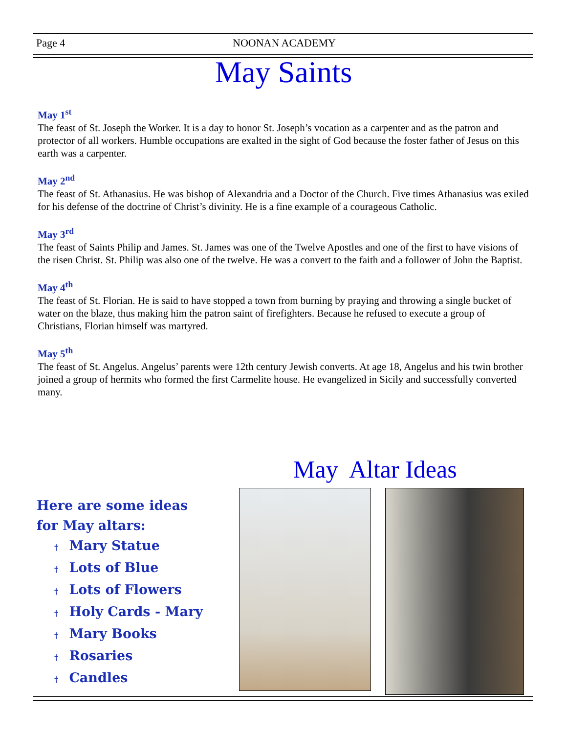Page 4 NOONAN ACADEMY
May Saints
May 1<sup>st</sup>
The feast of St. Joseph the Worker. It is a day to honor St. Joseph’s vocation as a carpenter and as the patron and protector of all workers. Humble occupations are exalted in the sight of God because the foster father of Jesus on this earth was a carpenter.
May 2<sup>nd</sup>
The feast of St. Athanasius. He was bishop of Alexandria and a Doctor of the Church. Five times Athanasius was exiled for his defense of the doctrine of Christ’s divinity. He is a fine example of a courageous Catholic.
May 3<sup>rd</sup>
The feast of Saints Philip and James. St. James was one of the Twelve Apostles and one of the first to have visions of the risen Christ. St. Philip was also one of the twelve. He was a convert to the faith and a follower of John the Baptist.
May 4<sup>th</sup>
The feast of St. Florian. He is said to have stopped a town from burning by praying and throwing a single bucket of water on the blaze, thus making him the patron saint of firefighters. Because he refused to execute a group of Christians, Florian himself was martyred.
May 5<sup>th</sup>
The feast of St. Angelus. Angelus’ parents were 12th century Jewish converts. At age 18, Angelus and his twin brother joined a group of hermits who formed the first Carmelite house. He evangelized in Sicily and successfully converted many.
May Altar Ideas
Here are some ideas
for May altars:
† Mary Statue
† Lots of Blue
† Lots of Flowers
† Holy Cards - Mary
† Mary Books
† Rosaries
† Candles